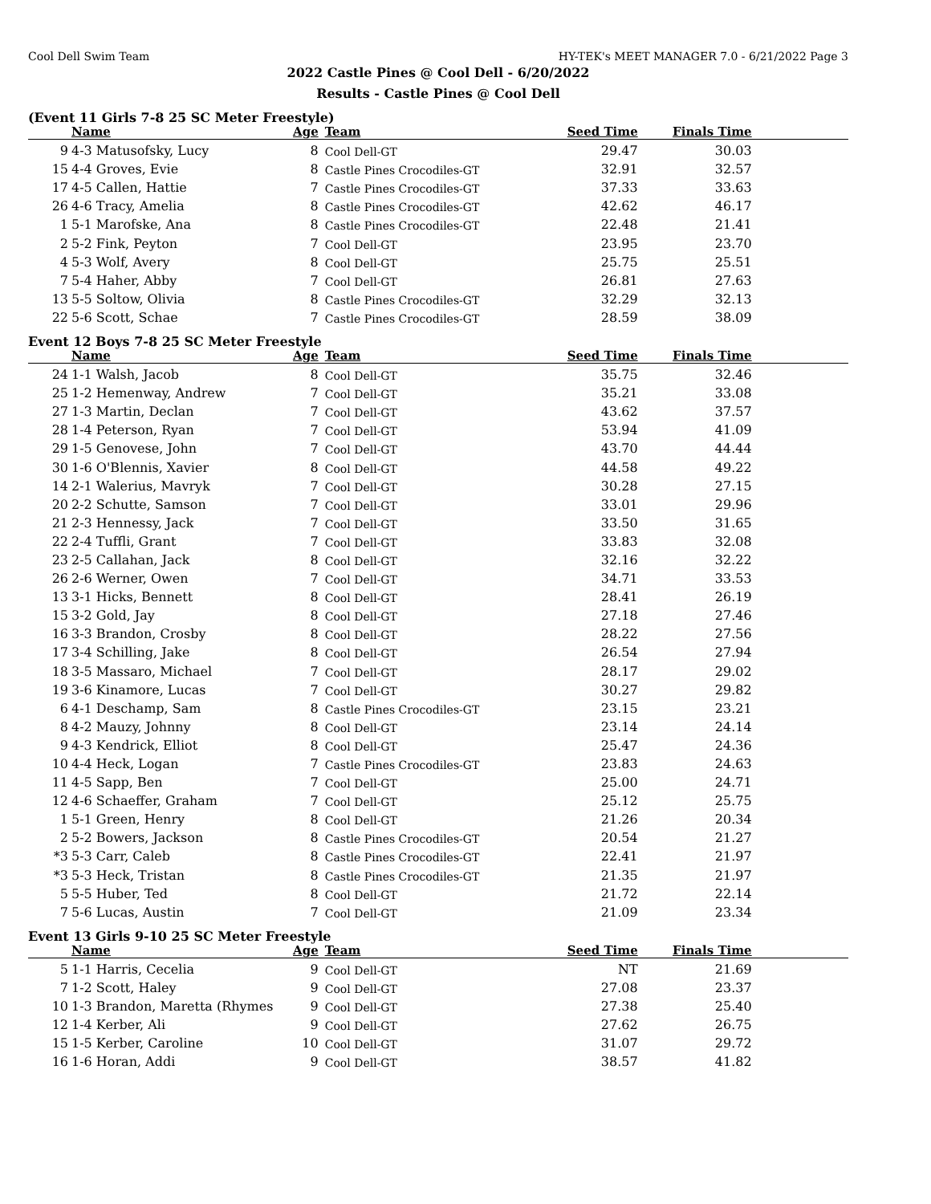Cool Dell Swim Team HY-TEK's MEET MANAGER 7.0 - 6/21/2022 Page 3
2022 Castle Pines @ Cool Dell - 6/20/2022
Results - Castle Pines @ Cool Dell
(Event 11 Girls 7-8 25 SC Meter Freestyle)
| | Name | Age | Team | Seed Time | Finals Time | |
| --- | --- | --- | --- | --- | --- | --- |
| 9 | 4-3 Matusofsky, Lucy | 8 | Cool Dell-GT | 29.47 | 30.03 | |
| 15 | 4-4 Groves, Evie | 8 | Castle Pines Crocodiles-GT | 32.91 | 32.57 | |
| 17 | 4-5 Callen, Hattie | 7 | Castle Pines Crocodiles-GT | 37.33 | 33.63 | |
| 26 | 4-6 Tracy, Amelia | 8 | Castle Pines Crocodiles-GT | 42.62 | 46.17 | |
| 1 | 5-1 Marofske, Ana | 8 | Castle Pines Crocodiles-GT | 22.48 | 21.41 | |
| 2 | 5-2 Fink, Peyton | 7 | Cool Dell-GT | 23.95 | 23.70 | |
| 4 | 5-3 Wolf, Avery | 8 | Cool Dell-GT | 25.75 | 25.51 | |
| 7 | 5-4 Haher, Abby | 7 | Cool Dell-GT | 26.81 | 27.63 | |
| 13 | 5-5 Soltow, Olivia | 8 | Castle Pines Crocodiles-GT | 32.29 | 32.13 | |
| 22 | 5-6 Scott, Schae | 7 | Castle Pines Crocodiles-GT | 28.59 | 38.09 | |
Event 12 Boys 7-8 25 SC Meter Freestyle
| | Name | Age | Team | Seed Time | Finals Time | |
| --- | --- | --- | --- | --- | --- | --- |
| 24 | 1-1 Walsh, Jacob | 8 | Cool Dell-GT | 35.75 | 32.46 | |
| 25 | 1-2 Hemenway, Andrew | 7 | Cool Dell-GT | 35.21 | 33.08 | |
| 27 | 1-3 Martin, Declan | 7 | Cool Dell-GT | 43.62 | 37.57 | |
| 28 | 1-4 Peterson, Ryan | 7 | Cool Dell-GT | 53.94 | 41.09 | |
| 29 | 1-5 Genovese, John | 7 | Cool Dell-GT | 43.70 | 44.44 | |
| 30 | 1-6 O'Blennis, Xavier | 8 | Cool Dell-GT | 44.58 | 49.22 | |
| 14 | 2-1 Walerius, Mavryk | 7 | Cool Dell-GT | 30.28 | 27.15 | |
| 20 | 2-2 Schutte, Samson | 7 | Cool Dell-GT | 33.01 | 29.96 | |
| 21 | 2-3 Hennessy, Jack | 7 | Cool Dell-GT | 33.50 | 31.65 | |
| 22 | 2-4 Tuffli, Grant | 7 | Cool Dell-GT | 33.83 | 32.08 | |
| 23 | 2-5 Callahan, Jack | 8 | Cool Dell-GT | 32.16 | 32.22 | |
| 26 | 2-6 Werner, Owen | 7 | Cool Dell-GT | 34.71 | 33.53 | |
| 13 | 3-1 Hicks, Bennett | 8 | Cool Dell-GT | 28.41 | 26.19 | |
| 15 | 3-2 Gold, Jay | 8 | Cool Dell-GT | 27.18 | 27.46 | |
| 16 | 3-3 Brandon, Crosby | 8 | Cool Dell-GT | 28.22 | 27.56 | |
| 17 | 3-4 Schilling, Jake | 8 | Cool Dell-GT | 26.54 | 27.94 | |
| 18 | 3-5 Massaro, Michael | 7 | Cool Dell-GT | 28.17 | 29.02 | |
| 19 | 3-6 Kinamore, Lucas | 7 | Cool Dell-GT | 30.27 | 29.82 | |
| 6 | 4-1 Deschamp, Sam | 8 | Castle Pines Crocodiles-GT | 23.15 | 23.21 | |
| 8 | 4-2 Mauzy, Johnny | 8 | Cool Dell-GT | 23.14 | 24.14 | |
| 9 | 4-3 Kendrick, Elliot | 8 | Cool Dell-GT | 25.47 | 24.36 | |
| 10 | 4-4 Heck, Logan | 7 | Castle Pines Crocodiles-GT | 23.83 | 24.63 | |
| 11 | 4-5 Sapp, Ben | 7 | Cool Dell-GT | 25.00 | 24.71 | |
| 12 | 4-6 Schaeffer, Graham | 7 | Cool Dell-GT | 25.12 | 25.75 | |
| 1 | 5-1 Green, Henry | 8 | Cool Dell-GT | 21.26 | 20.34 | |
| 2 | 5-2 Bowers, Jackson | 8 | Castle Pines Crocodiles-GT | 20.54 | 21.27 | |
| *3 | 5-3 Carr, Caleb | 8 | Castle Pines Crocodiles-GT | 22.41 | 21.97 | |
| *3 | 5-3 Heck, Tristan | 8 | Castle Pines Crocodiles-GT | 21.35 | 21.97 | |
| 5 | 5-5 Huber, Ted | 8 | Cool Dell-GT | 21.72 | 22.14 | |
| 7 | 5-6 Lucas, Austin | 7 | Cool Dell-GT | 21.09 | 23.34 | |
Event 13 Girls 9-10 25 SC Meter Freestyle
| | Name | Age | Team | Seed Time | Finals Time | |
| --- | --- | --- | --- | --- | --- | --- |
| 5 | 1-1 Harris, Cecelia | 9 | Cool Dell-GT | NT | 21.69 | |
| 7 | 1-2 Scott, Haley | 9 | Cool Dell-GT | 27.08 | 23.37 | |
| 10 | 1-3 Brandon, Maretta (Rhymes | 9 | Cool Dell-GT | 27.38 | 25.40 | |
| 12 | 1-4 Kerber, Ali | 9 | Cool Dell-GT | 27.62 | 26.75 | |
| 15 | 1-5 Kerber, Caroline | 10 | Cool Dell-GT | 31.07 | 29.72 | |
| 16 | 1-6 Horan, Addi | 9 | Cool Dell-GT | 38.57 | 41.82 | |